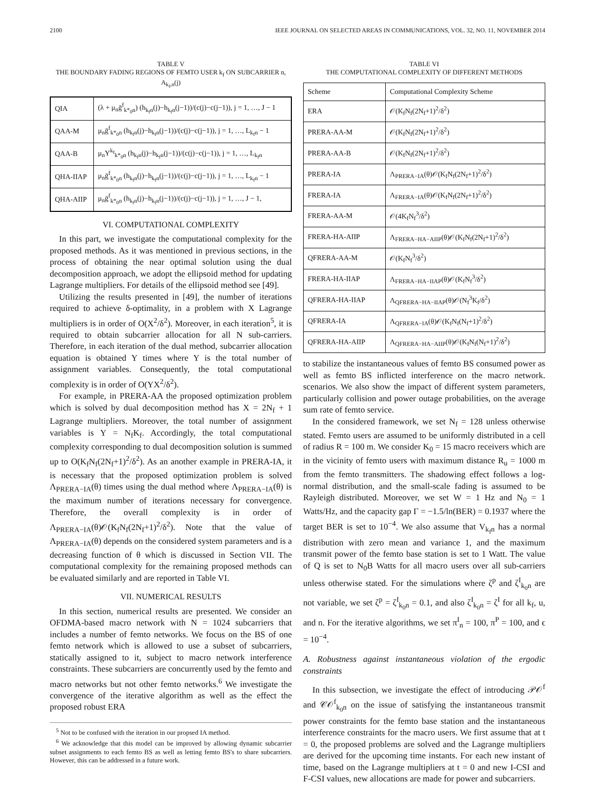2100 IEEE JOURNAL ON SELECTED AREAS IN COMMUNICATIONS, VOL. 32, NO. 11, NOVEMBER 2014
TABLE V
THE BOUNDARY FADING REGIONS OF FEMTO USER k<sub>f</sub> ON SUBCARRIER n, A<sub>k<sub>f</sub>,n</sub>(j)
| QIA | (λ + μ<sub>n</sub>ḡ<sup>f</sup><sub>k*<sub>0</sub>n</sub>) (h<sub>k<sub>f</sub>n</sub>(j)−h<sub>k<sub>f</sub>n</sub>(j−1))/(c(j)−c(j−1)), j = 1, …, J − 1 |
| QAA-M | μ<sub>n</sub>ḡ<sup>f</sup><sub>k*<sub>0</sub>n</sub> (h<sub>k<sub>f</sub>n</sub>(j)−h<sub>k<sub>f</sub>n</sub>(j−1))/(c(j)−c(j−1)), j = 1, …, L<sub>k<sub>f</sub>n</sub> − 1 |
| QAA-B | μ<sub>n</sub>Υ<sup>k<sub>f</sub></sup><sub>k*<sub>0</sub>n</sub> (h<sub>k<sub>f</sub>n</sub>(j)−h<sub>k<sub>f</sub>n</sub>(j−1))/(c(j)−c(j−1)), j = 1, …, L<sub>k<sub>f</sub>n</sub> |
| QHA-IIAP | μ<sub>n</sub>ḡ<sup>f</sup><sub>k*<sub>0</sub>n</sub> (h<sub>k<sub>f</sub>n</sub>(j)−h<sub>k<sub>f</sub>n</sub>(j−1))/(c(j)−c(j−1)), j = 1, …, L<sub>k<sub>f</sub>n</sub> − 1 |
| QHA-AIIP | μ<sub>n</sub>ḡ<sup>f</sup><sub>k*<sub>0</sub>n</sub> (h<sub>k<sub>f</sub>n</sub>(j)−h<sub>k<sub>f</sub>n</sub>(j−1))/(c(j)−c(j−1)), j = 1, …, J − 1, |
VI. COMPUTATIONAL COMPLEXITY
In this part, we investigate the computational complexity for the proposed methods. As it was mentioned in previous sections, in the process of obtaining the near optimal solution using the dual decomposition approach, we adopt the ellipsoid method for updating Lagrange multipliers. For details of the ellipsoid method see [49].
Utilizing the results presented in [49], the number of iterations required to achieve δ-optimality, in a problem with X Lagrange multipliers is in order of O(X<sup>2</sup>/δ<sup>2</sup>). Moreover, in each iteration<sup>5</sup>, it is required to obtain subcarrier allocation for all N sub-carriers. Therefore, in each iteration of the dual method, subcarrier allocation equation is obtained Y times where Y is the total number of assignment variables. Consequently, the total computational complexity is in order of O(YX<sup>2</sup>/δ<sup>2</sup>).
For example, in PRERA-AA the proposed optimization problem which is solved by dual decomposition method has X = 2N<sub>f</sub> + 1 Lagrange multipliers. Moreover, the total number of assignment variables is Y = N<sub>f</sub>K<sub>f</sub>. Accordingly, the total computational complexity corresponding to dual decomposition solution is summed up to O(K<sub>f</sub>N<sub>f</sub>(2N<sub>f</sub>+1)<sup>2</sup>/δ<sup>2</sup>). As an another example in PRERA-IA, it is necessary that the proposed optimization problem is solved Λ<sub>PRERA−IA</sub>(θ) times using the dual method where Λ<sub>PRERA−IA</sub>(θ) is the maximum number of iterations necessary for convergence. Therefore, the overall complexity is in order of Λ<sub>PRERA−IA</sub>(θ)𝒪(K<sub>f</sub>N<sub>f</sub>(2N<sub>f</sub>+1)<sup>2</sup>/δ<sup>2</sup>). Note that the value of Λ<sub>PRERA−IA</sub>(θ) depends on the considered system parameters and is a decreasing function of θ which is discussed in Section VII. The computational complexity for the remaining proposed methods can be evaluated similarly and are reported in Table VI.
VII. NUMERICAL RESULTS
In this section, numerical results are presented. We consider an OFDMA-based macro network with N = 1024 subcarriers that includes a number of femto networks. We focus on the BS of one femto network which is allowed to use a subset of subcarriers, statically assigned to it, subject to macro network interference constraints. These subcarriers are concurrently used by the femto and macro networks but not other femto networks.<sup>6</sup> We investigate the convergence of the iterative algorithm as well as the effect the proposed robust ERA
<sup>5</sup> Not to be confused with the iteration in our propsed IA method.
<sup>6</sup> We acknowledge that this model can be improved by allowing dynamic subcarrier subset assignments to each femto BS as well as letting femto BS's to share subcarriers. However, this can be addressed in a future work.
TABLE VI
THE COMPUTATIONAL COMPLEXITY OF DIFFERENT METHODS
| Scheme | Computational Complexity Scheme |
| --- | --- |
| ERA | 𝒪(K<sub>f</sub>N<sub>f</sub>(2N<sub>f</sub>+1)<sup>2</sup>/δ<sup>2</sup>) |
| PRERA-AA-M | 𝒪(K<sub>f</sub>N<sub>f</sub>(2N<sub>f</sub>+1)<sup>2</sup>/δ<sup>2</sup>) |
| PRERA-AA-B | 𝒪(K<sub>f</sub>N<sub>f</sub>(2N<sub>f</sub>+1)<sup>2</sup>/δ<sup>2</sup>) |
| PRERA-IA | Λ<sub>PRERA−IA</sub>(θ)𝒪(K<sub>f</sub>N<sub>f</sub>(2N<sub>f</sub>+1)<sup>2</sup>/δ<sup>2</sup>) |
| FRERA-IA | Λ<sub>FRERA−IA</sub>(θ)𝒪(K<sub>f</sub>N<sub>f</sub>(2N<sub>f</sub>+1)<sup>2</sup>/δ<sup>2</sup>) |
| FRERA-AA-M | 𝒪(4K<sub>f</sub>N<sub>f</sub><sup>3</sup>/δ<sup>2</sup>) |
| FRERA-HA-AIIP | Λ<sub>FRERA−HA−AIIP</sub>(θ)𝒪(K<sub>f</sub>N<sub>f</sub>(2N<sub>f</sub>+1)<sup>2</sup>/δ<sup>2</sup>) |
| QFRERA-AA-M | 𝒪(K<sub>f</sub>N<sub>f</sub><sup>3</sup>/δ<sup>2</sup>) |
| FRERA-HA-IIAP | Λ<sub>FRERA−HA−IIAP</sub>(θ)𝒪(K<sub>f</sub>N<sub>f</sub><sup>3</sup>/δ<sup>2</sup>) |
| QFRERA-HA-IIAP | Λ<sub>QFRERA−HA−IIAP</sub>(θ)𝒪(N<sub>f</sub><sup>3</sup>K<sub>f</sub>/δ<sup>2</sup>) |
| QFRERA-IA | Λ<sub>QFRERA−IA</sub>(θ)𝒪(K<sub>f</sub>N<sub>f</sub>(N<sub>f</sub>+1)<sup>2</sup>/δ<sup>2</sup>) |
| QFRERA-HA-AIIP | Λ<sub>QFRERA−HA−AIIP</sub>(θ)𝒪(K<sub>f</sub>N<sub>f</sub>(N<sub>f</sub>+1)<sup>2</sup>/δ<sup>2</sup>) |
to stabilize the instantaneous values of femto BS consumed power as well as femto BS inflicted interference on the macro network. scenarios. We also show the impact of different system parameters, particularly collision and power outage probabilities, on the average sum rate of femto service.
In the considered framework, we set N<sub>f</sub> = 128 unless otherwise stated. Femto users are assumed to be uniformly distributed in a cell of radius R = 100 m. We consider K<sub>0</sub> = 15 macro receivers which are in the vicinity of femto users with maximum distance R<sub>u</sub> = 1000 m from the femto transmitters. The shadowing effect follows a log-normal distribution, and the small-scale fading is assumed to be Rayleigh distributed. Moreover, we set W = 1 Hz and N<sub>0</sub> = 1 Watts/Hz, and the capacity gap Γ = −1.5/ln(BER) = 0.1937 where the target BER is set to 10<sup>−4</sup>. We also assume that V<sub>k<sub>f</sub>n</sub> has a normal distribution with zero mean and variance 1, and the maximum transmit power of the femto base station is set to 1 Watt. The value of Q is set to N<sub>0</sub>B Watts for all macro users over all sub-carriers unless otherwise stated. For the simulations where ζ<sup>p</sup> and ζ<sup>I</sup><sub>k<sub>0</sub>n</sub> are not variable, we set ζ<sup>p</sup> = ζ<sup>I</sup><sub>k<sub>0</sub>n</sub> = 0.1, and also ζ<sup>I</sup><sub>k<sub>0</sub>n</sub> = ζ<sup>I</sup> for all k<sub>f</sub>, u, and n. For the iterative algorithms, we set π<sup>I</sup><sub>n</sub> = 100, π<sup>P</sup> = 100, and ϵ = 10<sup>−4</sup>.
A. Robustness against instantaneous violation of the ergodic constraints
In this subsection, we investigate the effect of introducing 𝒫𝒪<sup>f</sup> and 𝒞𝒪<sup>f</sup><sub>k<sub>0</sub>n</sub> on the issue of satisfying the instantaneous transmit power constraints for the femto base station and the instantaneous interference constraints for the macro users. We first assume that at t = 0, the proposed problems are solved and the Lagrange multipliers are derived for the upcoming time instants. For each new instant of time, based on the Lagrange multipliers at t = 0 and new I-CSI and F-CSI values, new allocations are made for power and subcarriers.